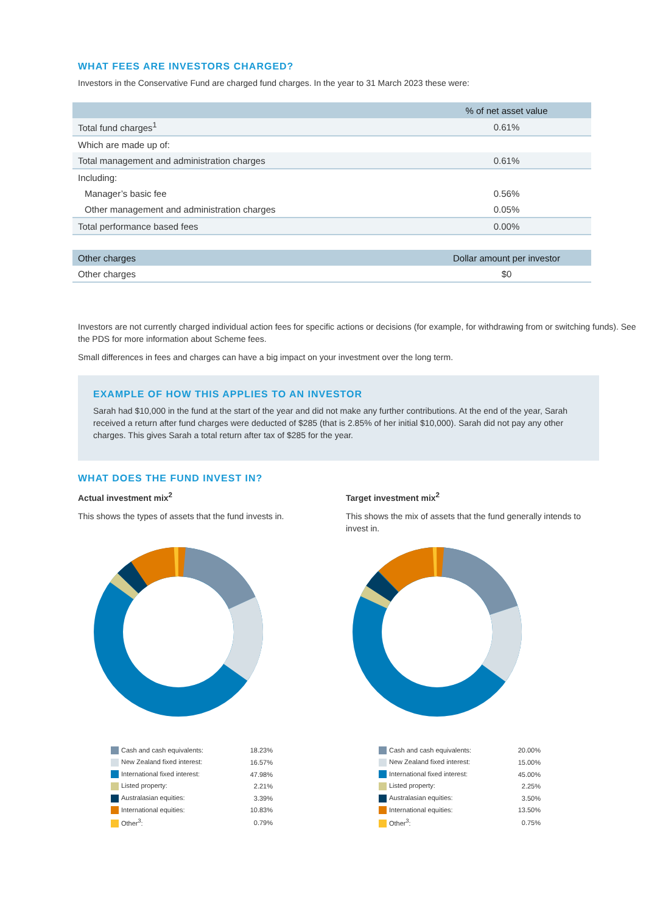WHAT FEES ARE INVESTORS CHARGED?
Investors in the Conservative Fund are charged fund charges. In the year to 31 March 2023 these were:
| | % of net asset value |
| --- | --- |
| Total fund charges<sup>1</sup> | 0.61% |
| Which are made up of: | |
| Total management and administration charges | 0.61% |
| Including: | |
| Manager’s basic fee | 0.56% |
| Other management and administration charges | 0.05% |
| Total performance based fees | 0.00% |
| Other charges | Dollar amount per investor |
| --- | --- |
| Other charges | $0 |
Investors are not currently charged individual action fees for specific actions or decisions (for example, for withdrawing from or switching funds). See the PDS for more information about Scheme fees.
Small differences in fees and charges can have a big impact on your investment over the long term.
EXAMPLE OF HOW THIS APPLIES TO AN INVESTOR
Sarah had $10,000 in the fund at the start of the year and did not make any further contributions. At the end of the year, Sarah received a return after fund charges were deducted of $285 (that is 2.85% of her initial $10,000). Sarah did not pay any other charges. This gives Sarah a total return after tax of $285 for the year.
WHAT DOES THE FUND INVEST IN?
Actual investment mix<sup>2</sup>
This shows the types of assets that the fund invests in.
| Cash and cash equivalents: | 18.23% |
| New Zealand fixed interest: | 16.57% |
| International fixed interest: | 47.98% |
| Listed property: | 2.21% |
| Australasian equities: | 3.39% |
| International equities: | 10.83% |
| Other<sup>3</sup>: | 0.79% |
Target investment mix<sup>2</sup>
This shows the mix of assets that the fund generally intends to invest in.
| Cash and cash equivalents: | 20.00% |
| New Zealand fixed interest: | 15.00% |
| International fixed interest: | 45.00% |
| Listed property: | 2.25% |
| Australasian equities: | 3.50% |
| International equities: | 13.50% |
| Other<sup>3</sup>: | 0.75% |